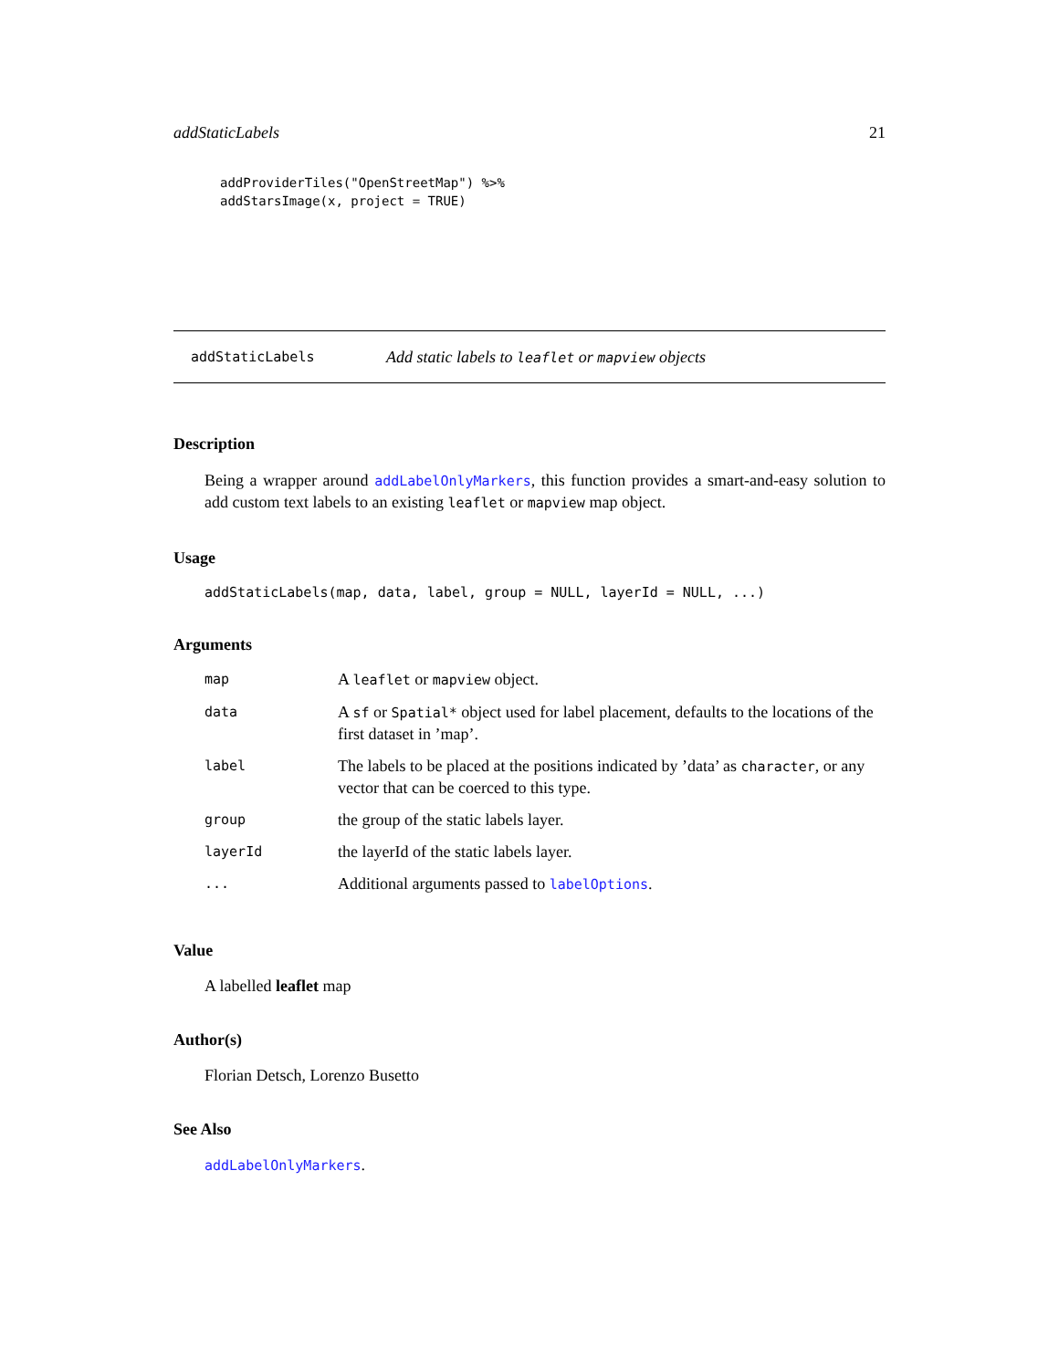addStaticLabels 21
addProviderTiles("OpenStreetMap") %>%
addStarsImage(x, project = TRUE)
addStaticLabels Add static labels to leaflet or mapview objects
Description
Being a wrapper around addLabelOnlyMarkers, this function provides a smart-and-easy solution to add custom text labels to an existing leaflet or mapview map object.
Usage
addStaticLabels(map, data, label, group = NULL, layerId = NULL, ...)
Arguments
| map | A leaflet or mapview object. |
| data | A sf or Spatial* object used for label placement, defaults to the locations of the first dataset in ’map’. |
| label | The labels to be placed at the positions indicated by ’data’ as character , or any vector that can be coerced to this type. |
| group | the group of the static labels layer. |
| layerId | the layerId of the static labels layer. |
| ... | Additional arguments passed to labelOptions . |
Value
A labelled leaflet map
Author(s)
Florian Detsch, Lorenzo Busetto
See Also
addLabelOnlyMarkers.